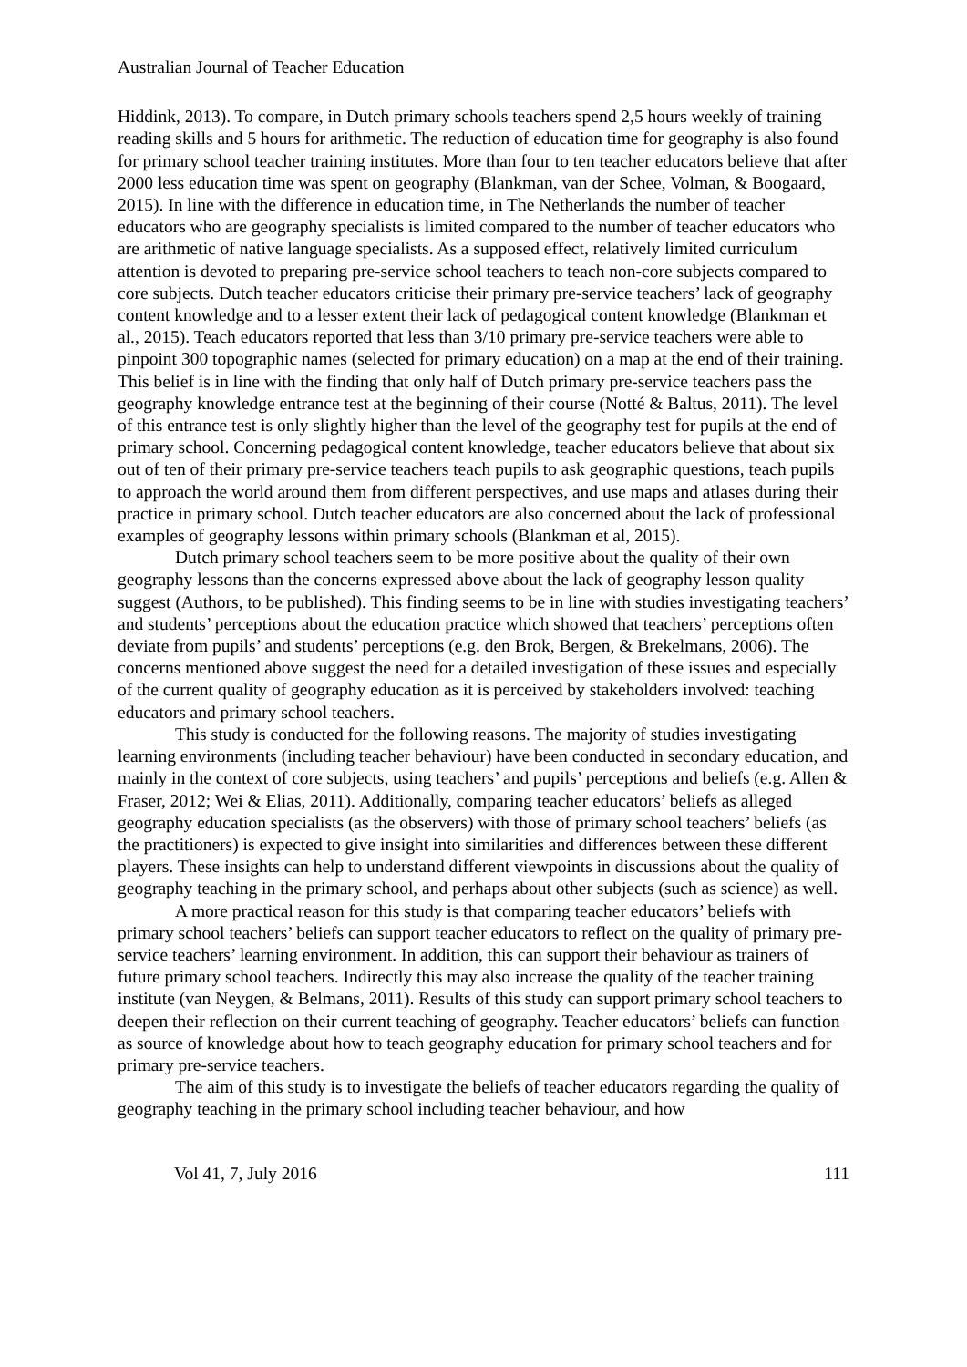Australian Journal of Teacher Education
Hiddink, 2013). To compare, in Dutch primary schools teachers spend 2,5 hours weekly of training reading skills and 5 hours for arithmetic. The reduction of education time for geography is also found for primary school teacher training institutes. More than four to ten teacher educators believe that after 2000 less education time was spent on geography (Blankman, van der Schee, Volman, & Boogaard, 2015). In line with the difference in education time, in The Netherlands the number of teacher educators who are geography specialists is limited compared to the number of teacher educators who are arithmetic of native language specialists. As a supposed effect, relatively limited curriculum attention is devoted to preparing pre-service school teachers to teach non-core subjects compared to core subjects. Dutch teacher educators criticise their primary pre-service teachers’ lack of geography content knowledge and to a lesser extent their lack of pedagogical content knowledge (Blankman et al., 2015). Teach educators reported that less than 3/10 primary pre-service teachers were able to pinpoint 300 topographic names (selected for primary education) on a map at the end of their training. This belief is in line with the finding that only half of Dutch primary pre-service teachers pass the geography knowledge entrance test at the beginning of their course (Notté & Baltus, 2011). The level of this entrance test is only slightly higher than the level of the geography test for pupils at the end of primary school. Concerning pedagogical content knowledge, teacher educators believe that about six out of ten of their primary pre-service teachers teach pupils to ask geographic questions, teach pupils to approach the world around them from different perspectives, and use maps and atlases during their practice in primary school. Dutch teacher educators are also concerned about the lack of professional examples of geography lessons within primary schools (Blankman et al, 2015).
Dutch primary school teachers seem to be more positive about the quality of their own geography lessons than the concerns expressed above about the lack of geography lesson quality suggest (Authors, to be published). This finding seems to be in line with studies investigating teachers’ and students’ perceptions about the education practice which showed that teachers’ perceptions often deviate from pupils’ and students’ perceptions (e.g. den Brok, Bergen, & Brekelmans, 2006). The concerns mentioned above suggest the need for a detailed investigation of these issues and especially of the current quality of geography education as it is perceived by stakeholders involved: teaching educators and primary school teachers.
This study is conducted for the following reasons. The majority of studies investigating learning environments (including teacher behaviour) have been conducted in secondary education, and mainly in the context of core subjects, using teachers’ and pupils’ perceptions and beliefs (e.g. Allen & Fraser, 2012; Wei & Elias, 2011). Additionally, comparing teacher educators’ beliefs as alleged geography education specialists (as the observers) with those of primary school teachers’ beliefs (as the practitioners) is expected to give insight into similarities and differences between these different players. These insights can help to understand different viewpoints in discussions about the quality of geography teaching in the primary school, and perhaps about other subjects (such as science) as well.
A more practical reason for this study is that comparing teacher educators’ beliefs with primary school teachers’ beliefs can support teacher educators to reflect on the quality of primary pre-service teachers’ learning environment. In addition, this can support their behaviour as trainers of future primary school teachers. Indirectly this may also increase the quality of the teacher training institute (van Neygen, & Belmans, 2011). Results of this study can support primary school teachers to deepen their reflection on their current teaching of geography. Teacher educators’ beliefs can function as source of knowledge about how to teach geography education for primary school teachers and for primary pre-service teachers.
The aim of this study is to investigate the beliefs of teacher educators regarding the quality of geography teaching in the primary school including teacher behaviour, and how
Vol 41, 7, July 2016 111